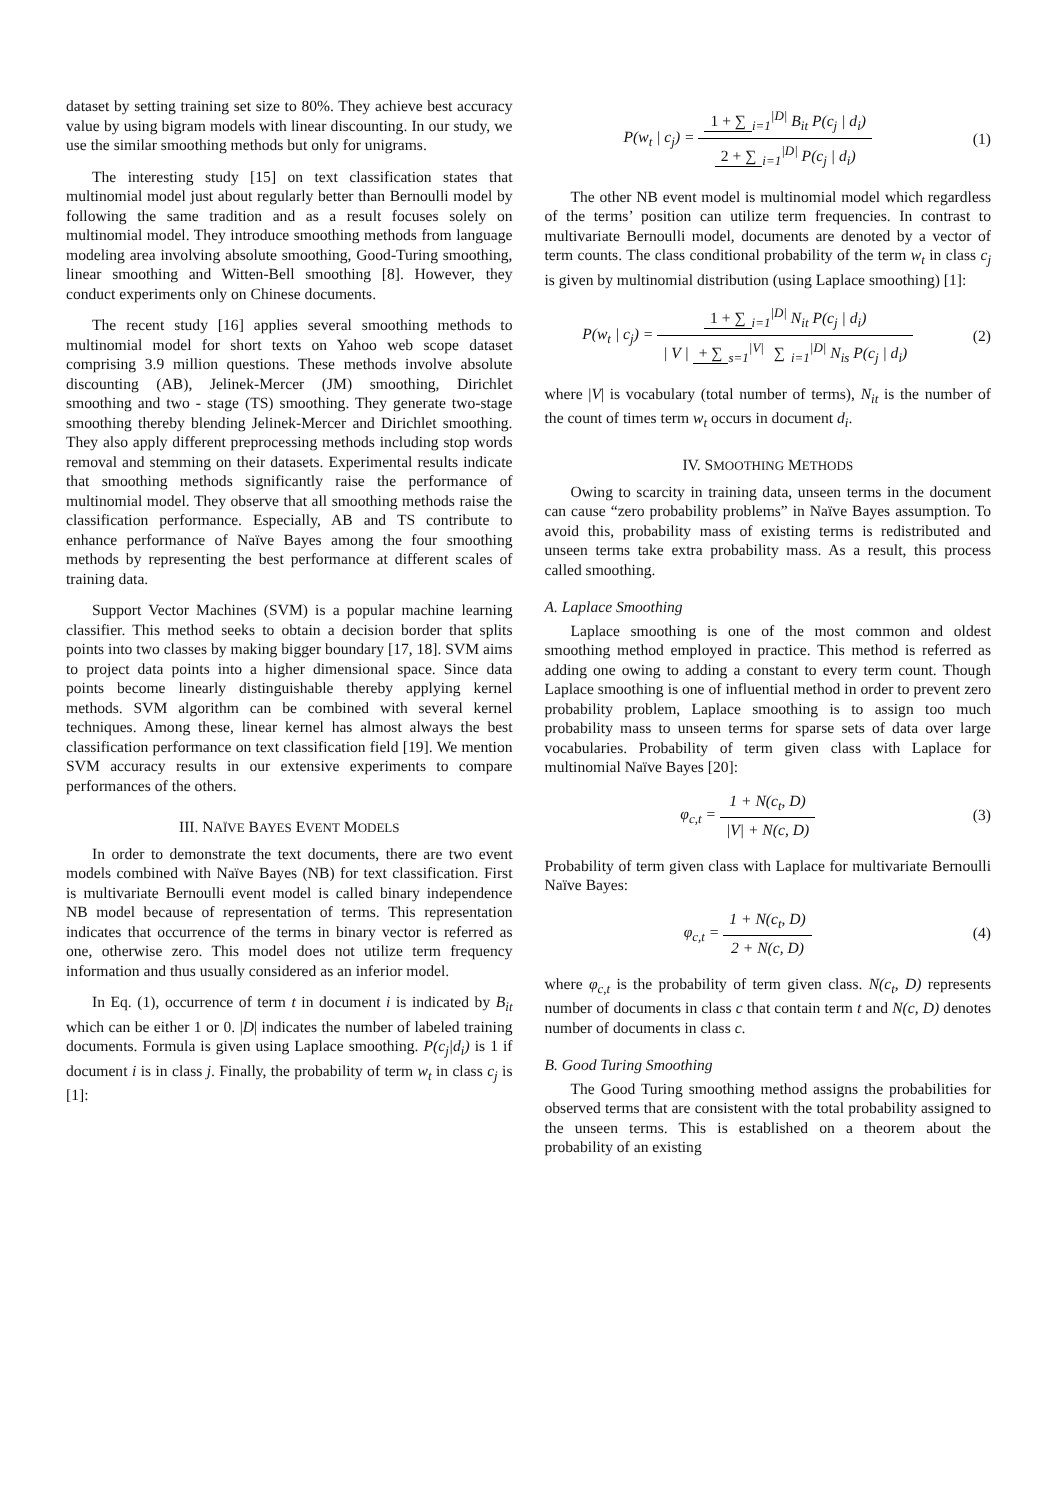dataset by setting training set size to 80%. They achieve best accuracy value by using bigram models with linear discounting. In our study, we use the similar smoothing methods but only for unigrams.
The interesting study [15] on text classification states that multinomial model just about regularly better than Bernoulli model by following the same tradition and as a result focuses solely on multinomial model. They introduce smoothing methods from language modeling area involving absolute smoothing, Good-Turing smoothing, linear smoothing and Witten-Bell smoothing [8]. However, they conduct experiments only on Chinese documents.
The recent study [16] applies several smoothing methods to multinomial model for short texts on Yahoo web scope dataset comprising 3.9 million questions. These methods involve absolute discounting (AB), Jelinek-Mercer (JM) smoothing, Dirichlet smoothing and two - stage (TS) smoothing. They generate two-stage smoothing thereby blending Jelinek-Mercer and Dirichlet smoothing. They also apply different preprocessing methods including stop words removal and stemming on their datasets. Experimental results indicate that smoothing methods significantly raise the performance of multinomial model. They observe that all smoothing methods raise the classification performance. Especially, AB and TS contribute to enhance performance of Naïve Bayes among the four smoothing methods by representing the best performance at different scales of training data.
Support Vector Machines (SVM) is a popular machine learning classifier. This method seeks to obtain a decision border that splits points into two classes by making bigger boundary [17, 18]. SVM aims to project data points into a higher dimensional space. Since data points become linearly distinguishable thereby applying kernel methods. SVM algorithm can be combined with several kernel techniques. Among these, linear kernel has almost always the best classification performance on text classification field [19]. We mention SVM accuracy results in our extensive experiments to compare performances of the others.
III. NAÏVE BAYES EVENT MODELS
In order to demonstrate the text documents, there are two event models combined with Naïve Bayes (NB) for text classification. First is multivariate Bernoulli event model is called binary independence NB model because of representation of terms. This representation indicates that occurrence of the terms in binary vector is referred as one, otherwise zero. This model does not utilize term frequency information and thus usually considered as an inferior model.
In Eq. (1), occurrence of term t in document i is indicated by B<sub>it</sub> which can be either 1 or 0. |D| indicates the number of labeled training documents. Formula is given using Laplace smoothing. P(c<sub>j</sub>|d<sub>i</sub>) is 1 if document i is in class j. Finally, the probability of term w<sub>t</sub> in class c<sub>j</sub> is [1]:
P(w<sub>t</sub> | c<sub>j</sub>) = 1 + ∑<sub>i=1</sub><sup>|D|</sup> B<sub>it</sub> P(c<sub>j</sub> | d<sub>i</sub>) 2 + ∑<sub>i=1</sub><sup>|D|</sup> P(c<sub>j</sub> | d<sub>i</sub>)
(1)
The other NB event model is multinomial model which regardless of the terms’ position can utilize term frequencies. In contrast to multivariate Bernoulli model, documents are denoted by a vector of term counts. The class conditional probability of the term w<sub>t</sub> in class c<sub>j</sub> is given by multinomial distribution (using Laplace smoothing) [1]:
P(w<sub>t</sub> | c<sub>j</sub>) = 1 + ∑<sub>i=1</sub><sup>|D|</sup> N<sub>it</sub> P(c<sub>j</sub> | d<sub>i</sub>) | V | + ∑<sub>s=1</sub><sup>|V|</sup> ∑<sub>i=1</sub><sup>|D|</sup> N<sub>is</sub> P(c<sub>j</sub> | d<sub>i</sub>)
(2)
where |V| is vocabulary (total number of terms), N<sub>it</sub> is the number of the count of times term w<sub>t</sub> occurs in document d<sub>i</sub>.
IV. SMOOTHING METHODS
Owing to scarcity in training data, unseen terms in the document can cause “zero probability problems” in Naïve Bayes assumption. To avoid this, probability mass of existing terms is redistributed and unseen terms take extra probability mass. As a result, this process called smoothing.
A. Laplace Smoothing
Laplace smoothing is one of the most common and oldest smoothing method employed in practice. This method is referred as adding one owing to adding a constant to every term count. Though Laplace smoothing is one of influential method in order to prevent zero probability problem, Laplace smoothing is to assign too much probability mass to unseen terms for sparse sets of data over large vocabularies. Probability of term given class with Laplace for multinomial Naïve Bayes [20]:
φ<sub>c,t</sub> = 1 + N(c<sub>t</sub>, D) |V| + N(c, D)
(3)
Probability of term given class with Laplace for multivariate Bernoulli Naïve Bayes:
φ<sub>c,t</sub> = 1 + N(c<sub>t</sub>, D) 2 + N(c, D)
(4)
where φ<sub>c,t</sub> is the probability of term given class. N(c<sub>t</sub>, D) represents number of documents in class c that contain term t and N(c, D) denotes number of documents in class c.
B. Good Turing Smoothing
The Good Turing smoothing method assigns the probabilities for observed terms that are consistent with the total probability assigned to the unseen terms. This is established on a theorem about the probability of an existing